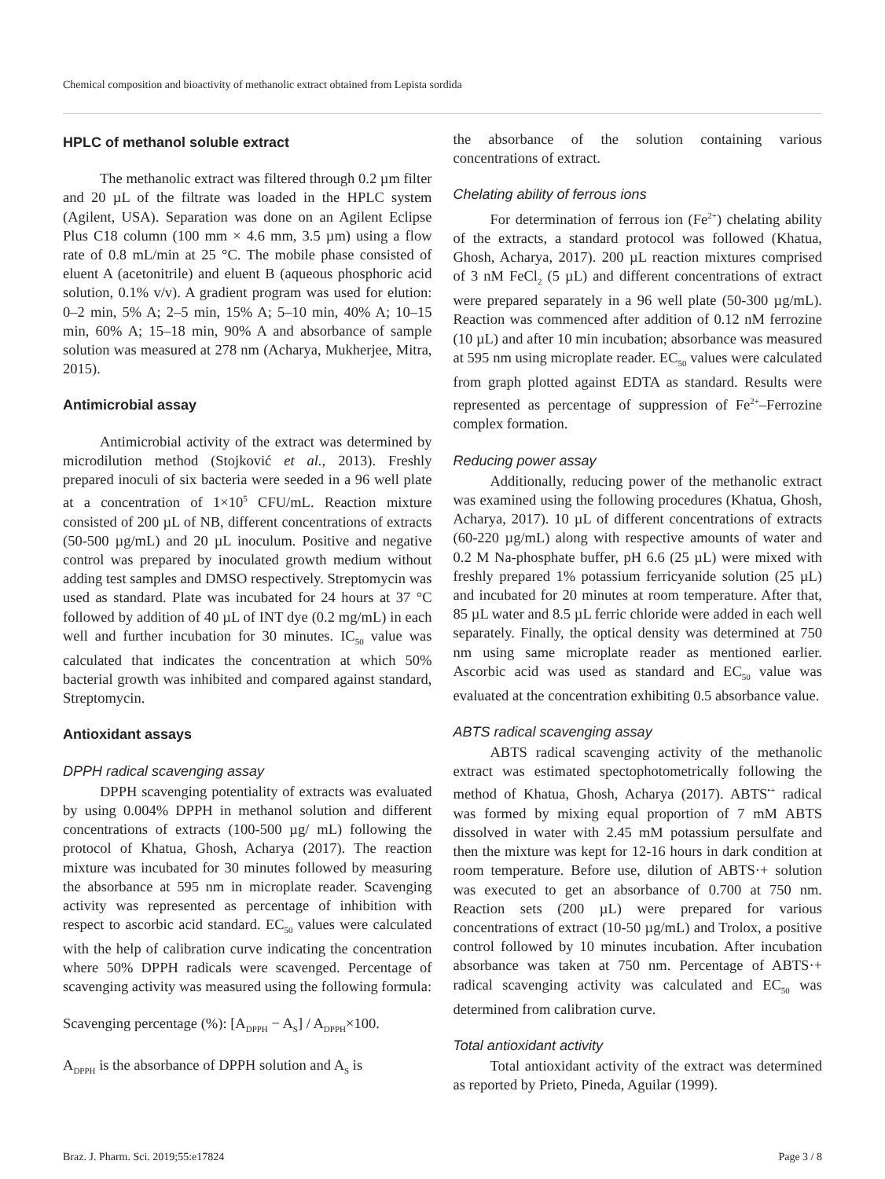Chemical composition and bioactivity of methanolic extract obtained from Lepista sordida
HPLC of methanol soluble extract
The methanolic extract was filtered through 0.2 µm filter and 20 µL of the filtrate was loaded in the HPLC system (Agilent, USA). Separation was done on an Agilent Eclipse Plus C18 column (100 mm × 4.6 mm, 3.5 µm) using a flow rate of 0.8 mL/min at 25 °C. The mobile phase consisted of eluent A (acetonitrile) and eluent B (aqueous phosphoric acid solution, 0.1% v/v). A gradient program was used for elution: 0–2 min, 5% A; 2–5 min, 15% A; 5–10 min, 40% A; 10–15 min, 60% A; 15–18 min, 90% A and absorbance of sample solution was measured at 278 nm (Acharya, Mukherjee, Mitra, 2015).
Antimicrobial assay
Antimicrobial activity of the extract was determined by microdilution method (Stojković et al., 2013). Freshly prepared inoculi of six bacteria were seeded in a 96 well plate at a concentration of 1×10<sup>5</sup> CFU/mL. Reaction mixture consisted of 200 µL of NB, different concentrations of extracts (50-500 µg/mL) and 20 µL inoculum. Positive and negative control was prepared by inoculated growth medium without adding test samples and DMSO respectively. Streptomycin was used as standard. Plate was incubated for 24 hours at 37 °C followed by addition of 40 µL of INT dye (0.2 mg/mL) in each well and further incubation for 30 minutes. IC<sub>50</sub> value was calculated that indicates the concentration at which 50% bacterial growth was inhibited and compared against standard, Streptomycin.
Antioxidant assays
DPPH radical scavenging assay
DPPH scavenging potentiality of extracts was evaluated by using 0.004% DPPH in methanol solution and different concentrations of extracts (100-500 µg/ mL) following the protocol of Khatua, Ghosh, Acharya (2017). The reaction mixture was incubated for 30 minutes followed by measuring the absorbance at 595 nm in microplate reader. Scavenging activity was represented as percentage of inhibition with respect to ascorbic acid standard. EC<sub>50</sub> values were calculated with the help of calibration curve indicating the concentration where 50% DPPH radicals were scavenged. Percentage of scavenging activity was measured using the following formula:
Scavenging percentage (%): [A<sub>DPPH</sub> − A<sub>S</sub>] / A<sub>DPPH</sub>×100.
A<sub>DPPH</sub> is the absorbance of DPPH solution and A<sub>S</sub> is
the absorbance of the solution containing various concentrations of extract.
Chelating ability of ferrous ions
For determination of ferrous ion (Fe<sup>2+</sup>) chelating ability of the extracts, a standard protocol was followed (Khatua, Ghosh, Acharya, 2017). 200 µL reaction mixtures comprised of 3 nM FeCl<sub>2</sub> (5 µL) and different concentrations of extract were prepared separately in a 96 well plate (50-300 µg/mL). Reaction was commenced after addition of 0.12 nM ferrozine (10 µL) and after 10 min incubation; absorbance was measured at 595 nm using microplate reader. EC<sub>50</sub> values were calculated from graph plotted against EDTA as standard. Results were represented as percentage of suppression of Fe<sup>2+</sup>–Ferrozine complex formation.
Reducing power assay
Additionally, reducing power of the methanolic extract was examined using the following procedures (Khatua, Ghosh, Acharya, 2017). 10 µL of different concentrations of extracts (60-220 µg/mL) along with respective amounts of water and 0.2 M Na-phosphate buffer, pH 6.6 (25 µL) were mixed with freshly prepared 1% potassium ferricyanide solution (25 µL) and incubated for 20 minutes at room temperature. After that, 85 µL water and 8.5 µL ferric chloride were added in each well separately. Finally, the optical density was determined at 750 nm using same microplate reader as mentioned earlier. Ascorbic acid was used as standard and EC<sub>50</sub> value was evaluated at the concentration exhibiting 0.5 absorbance value.
ABTS radical scavenging assay
ABTS radical scavenging activity of the methanolic extract was estimated spectophotometrically following the method of Khatua, Ghosh, Acharya (2017). ABTS<sup>•+</sup> radical was formed by mixing equal proportion of 7 mM ABTS dissolved in water with 2.45 mM potassium persulfate and then the mixture was kept for 12-16 hours in dark condition at room temperature. Before use, dilution of ABTS·+ solution was executed to get an absorbance of 0.700 at 750 nm. Reaction sets (200 µL) were prepared for various concentrations of extract (10-50 µg/mL) and Trolox, a positive control followed by 10 minutes incubation. After incubation absorbance was taken at 750 nm. Percentage of ABTS·+ radical scavenging activity was calculated and EC<sub>50</sub> was determined from calibration curve.
Total antioxidant activity
Total antioxidant activity of the extract was determined as reported by Prieto, Pineda, Aguilar (1999).
Braz. J. Pharm. Sci. 2019;55:e17824 Page 3 / 8